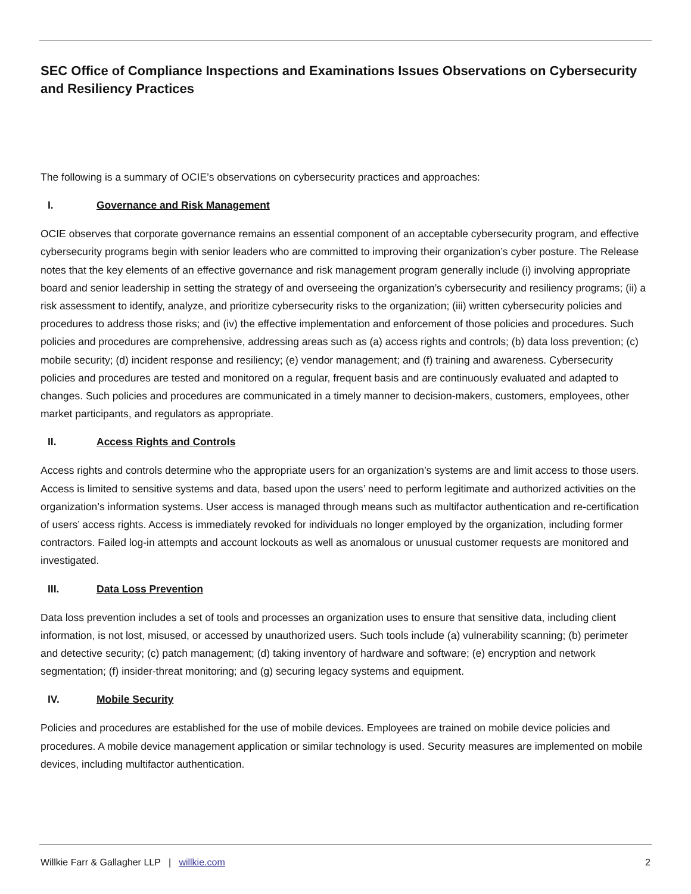SEC Office of Compliance Inspections and Examinations Issues Observations on Cybersecurity and Resiliency Practices
The following is a summary of OCIE’s observations on cybersecurity practices and approaches:
I. Governance and Risk Management
OCIE observes that corporate governance remains an essential component of an acceptable cybersecurity program, and effective cybersecurity programs begin with senior leaders who are committed to improving their organization’s cyber posture. The Release notes that the key elements of an effective governance and risk management program generally include (i) involving appropriate board and senior leadership in setting the strategy of and overseeing the organization’s cybersecurity and resiliency programs; (ii) a risk assessment to identify, analyze, and prioritize cybersecurity risks to the organization; (iii) written cybersecurity policies and procedures to address those risks; and (iv) the effective implementation and enforcement of those policies and procedures. Such policies and procedures are comprehensive, addressing areas such as (a) access rights and controls; (b) data loss prevention; (c) mobile security; (d) incident response and resiliency; (e) vendor management; and (f) training and awareness. Cybersecurity policies and procedures are tested and monitored on a regular, frequent basis and are continuously evaluated and adapted to changes. Such policies and procedures are communicated in a timely manner to decision-makers, customers, employees, other market participants, and regulators as appropriate.
II. Access Rights and Controls
Access rights and controls determine who the appropriate users for an organization’s systems are and limit access to those users. Access is limited to sensitive systems and data, based upon the users’ need to perform legitimate and authorized activities on the organization’s information systems. User access is managed through means such as multifactor authentication and re-certification of users’ access rights. Access is immediately revoked for individuals no longer employed by the organization, including former contractors. Failed log-in attempts and account lockouts as well as anomalous or unusual customer requests are monitored and investigated.
III. Data Loss Prevention
Data loss prevention includes a set of tools and processes an organization uses to ensure that sensitive data, including client information, is not lost, misused, or accessed by unauthorized users. Such tools include (a) vulnerability scanning; (b) perimeter and detective security; (c) patch management; (d) taking inventory of hardware and software; (e) encryption and network segmentation; (f) insider-threat monitoring; and (g) securing legacy systems and equipment.
IV. Mobile Security
Policies and procedures are established for the use of mobile devices. Employees are trained on mobile device policies and procedures. A mobile device management application or similar technology is used. Security measures are implemented on mobile devices, including multifactor authentication.
Willkie Farr & Gallagher LLP | willkie.com 2